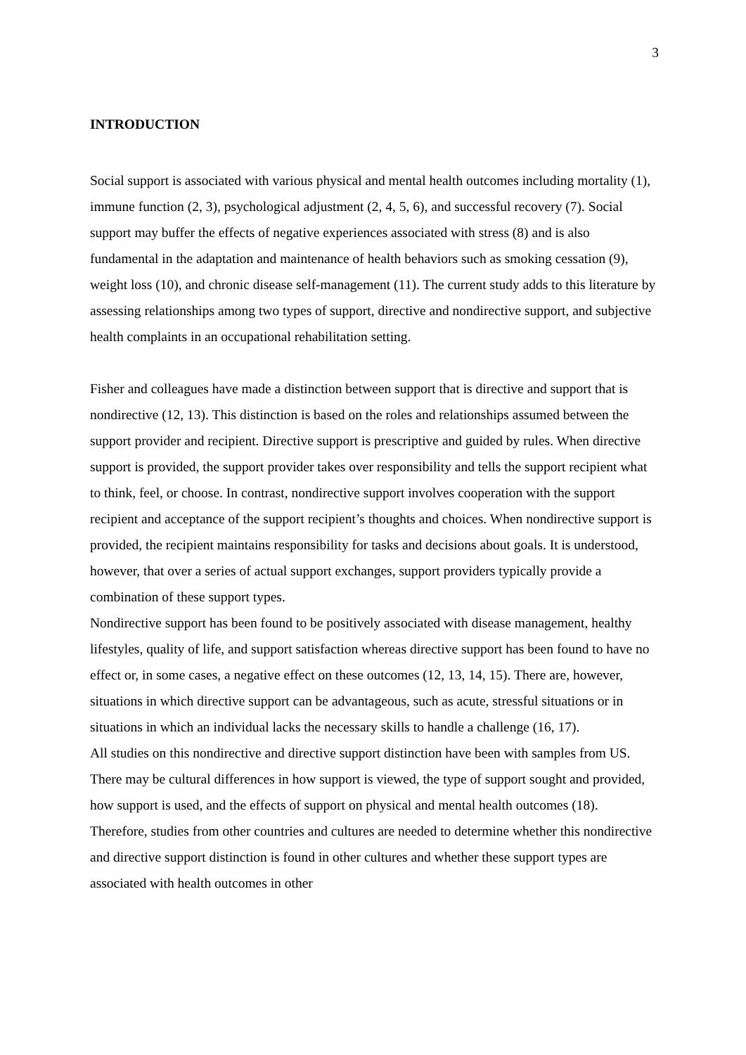3
INTRODUCTION
Social support is associated with various physical and mental health outcomes including mortality (1), immune function (2, 3), psychological adjustment (2, 4, 5, 6), and successful recovery (7). Social support may buffer the effects of negative experiences associated with stress (8) and is also fundamental in the adaptation and maintenance of health behaviors such as smoking cessation (9), weight loss (10), and chronic disease self-management (11). The current study adds to this literature by assessing relationships among two types of support, directive and nondirective support, and subjective health complaints in an occupational rehabilitation setting.
Fisher and colleagues have made a distinction between support that is directive and support that is nondirective (12, 13). This distinction is based on the roles and relationships assumed between the support provider and recipient. Directive support is prescriptive and guided by rules. When directive support is provided, the support provider takes over responsibility and tells the support recipient what to think, feel, or choose. In contrast, nondirective support involves cooperation with the support recipient and acceptance of the support recipient’s thoughts and choices. When nondirective support is provided, the recipient maintains responsibility for tasks and decisions about goals. It is understood, however, that over a series of actual support exchanges, support providers typically provide a combination of these support types.
Nondirective support has been found to be positively associated with disease management, healthy lifestyles, quality of life, and support satisfaction whereas directive support has been found to have no effect or, in some cases, a negative effect on these outcomes (12, 13, 14, 15). There are, however, situations in which directive support can be advantageous, such as acute, stressful situations or in situations in which an individual lacks the necessary skills to handle a challenge (16, 17).
All studies on this nondirective and directive support distinction have been with samples from US. There may be cultural differences in how support is viewed, the type of support sought and provided, how support is used, and the effects of support on physical and mental health outcomes (18). Therefore, studies from other countries and cultures are needed to determine whether this nondirective and directive support distinction is found in other cultures and whether these support types are associated with health outcomes in other